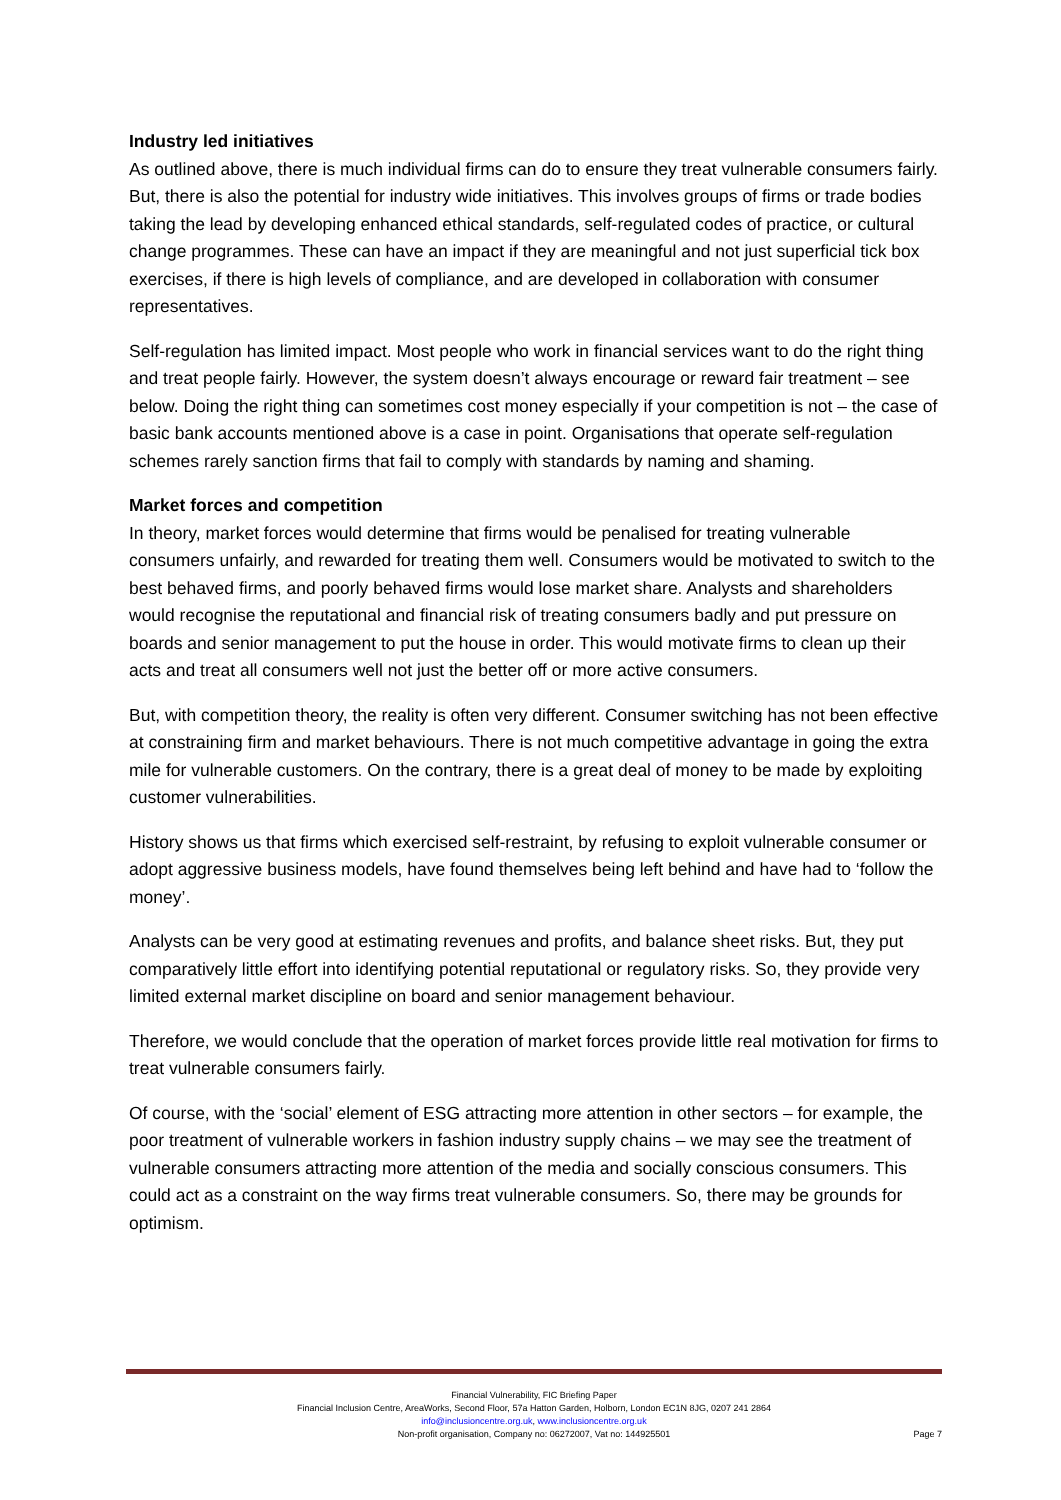Industry led initiatives
As outlined above, there is much individual firms can do to ensure they treat vulnerable consumers fairly. But, there is also the potential for industry wide initiatives. This involves groups of firms or trade bodies taking the lead by developing enhanced ethical standards, self-regulated codes of practice, or cultural change programmes. These can have an impact if they are meaningful and not just superficial tick box exercises, if there is high levels of compliance, and are developed in collaboration with consumer representatives.
Self-regulation has limited impact. Most people who work in financial services want to do the right thing and treat people fairly. However, the system doesn’t always encourage or reward fair treatment – see below. Doing the right thing can sometimes cost money especially if your competition is not – the case of basic bank accounts mentioned above is a case in point. Organisations that operate self-regulation schemes rarely sanction firms that fail to comply with standards by naming and shaming.
Market forces and competition
In theory, market forces would determine that firms would be penalised for treating vulnerable consumers unfairly, and rewarded for treating them well. Consumers would be motivated to switch to the best behaved firms, and poorly behaved firms would lose market share. Analysts and shareholders would recognise the reputational and financial risk of treating consumers badly and put pressure on boards and senior management to put the house in order. This would motivate firms to clean up their acts and treat all consumers well not just the better off or more active consumers.
But, with competition theory, the reality is often very different. Consumer switching has not been effective at constraining firm and market behaviours. There is not much competitive advantage in going the extra mile for vulnerable customers. On the contrary, there is a great deal of money to be made by exploiting customer vulnerabilities.
History shows us that firms which exercised self-restraint, by refusing to exploit vulnerable consumer or adopt aggressive business models, have found themselves being left behind and have had to ‘follow the money’.
Analysts can be very good at estimating revenues and profits, and balance sheet risks. But, they put comparatively little effort into identifying potential reputational or regulatory risks. So, they provide very limited external market discipline on board and senior management behaviour.
Therefore, we would conclude that the operation of market forces provide little real motivation for firms to treat vulnerable consumers fairly.
Of course, with the ‘social’ element of ESG attracting more attention in other sectors – for example, the poor treatment of vulnerable workers in fashion industry supply chains – we may see the treatment of vulnerable consumers attracting more attention of the media and socially conscious consumers. This could act as a constraint on the way firms treat vulnerable consumers. So, there may be grounds for optimism.
Financial Vulnerability, FIC Briefing Paper
Financial Inclusion Centre, AreaWorks, Second Floor, 57a Hatton Garden, Holborn, London EC1N 8JG, 0207 241 2864
info@inclusioncentre.org.uk, www.inclusioncentre.org.uk
Non-profit organisation, Company no: 06272007, Vat no: 144925501
Page 7